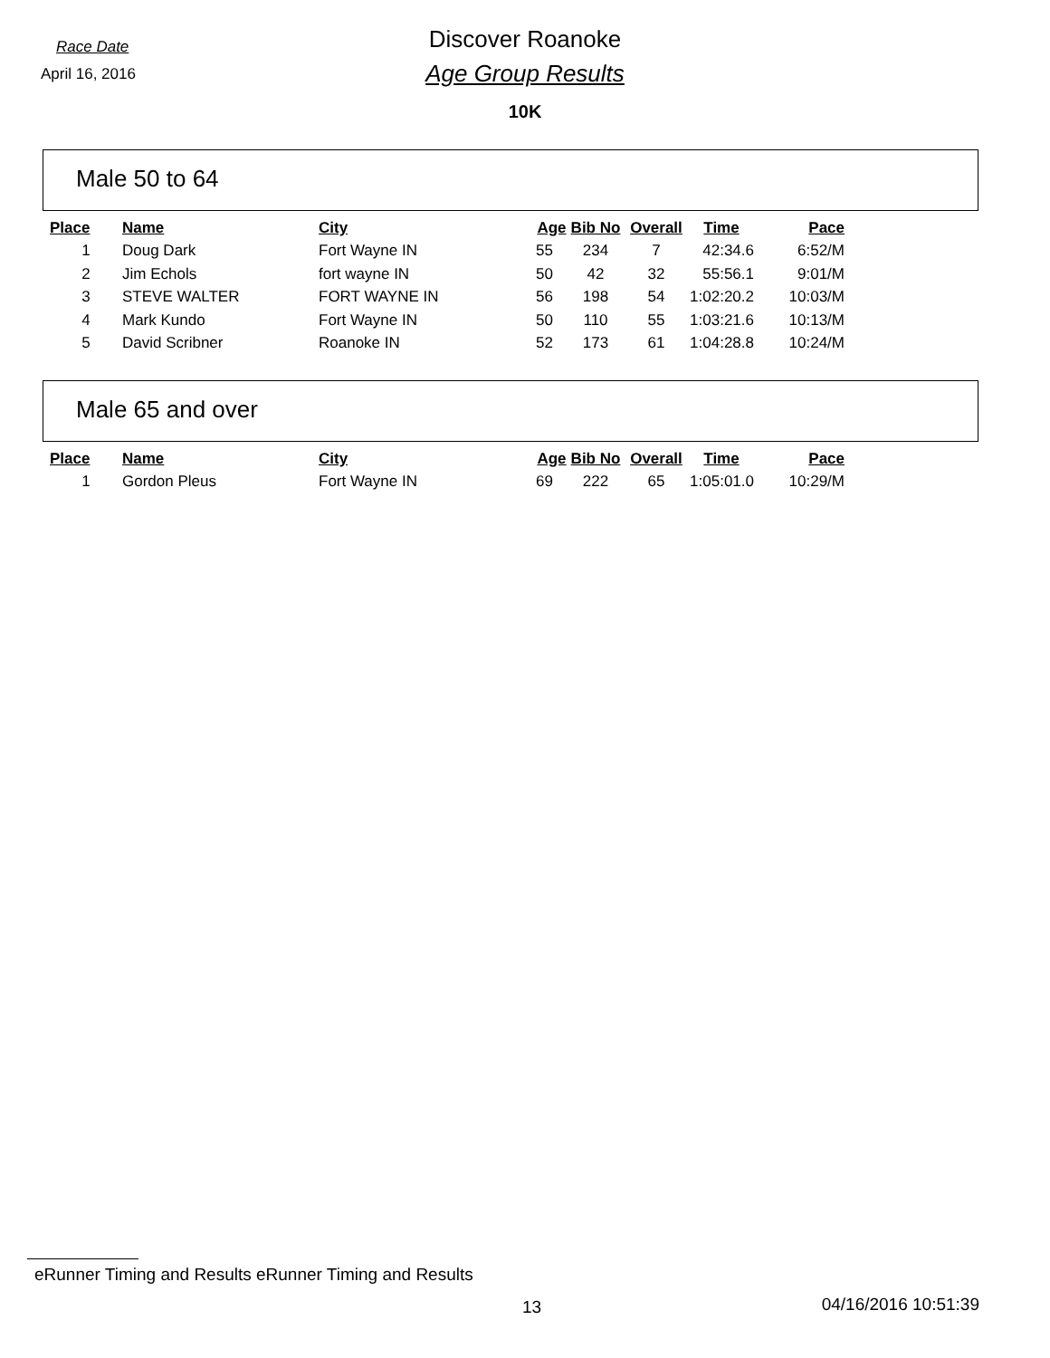Race Date
April 16, 2016
Discover Roanoke
Age Group Results
10K
Male 50 to 64
| Place | Name | City | Age | Bib No | Overall | Time | Pace |
| --- | --- | --- | --- | --- | --- | --- | --- |
| 1 | Doug Dark | Fort Wayne IN | 55 | 234 | 7 | 42:34.6 | 6:52/M |
| 2 | Jim Echols | fort wayne IN | 50 | 42 | 32 | 55:56.1 | 9:01/M |
| 3 | STEVE WALTER | FORT WAYNE IN | 56 | 198 | 54 | 1:02:20.2 | 10:03/M |
| 4 | Mark Kundo | Fort Wayne IN | 50 | 110 | 55 | 1:03:21.6 | 10:13/M |
| 5 | David Scribner | Roanoke IN | 52 | 173 | 61 | 1:04:28.8 | 10:24/M |
Male 65 and over
| Place | Name | City | Age | Bib No | Overall | Time | Pace |
| --- | --- | --- | --- | --- | --- | --- | --- |
| 1 | Gordon Pleus | Fort Wayne IN | 69 | 222 | 65 | 1:05:01.0 | 10:29/M |
eRunner Timing and Results eRunner Timing and Results
13 04/16/2016 10:51:39